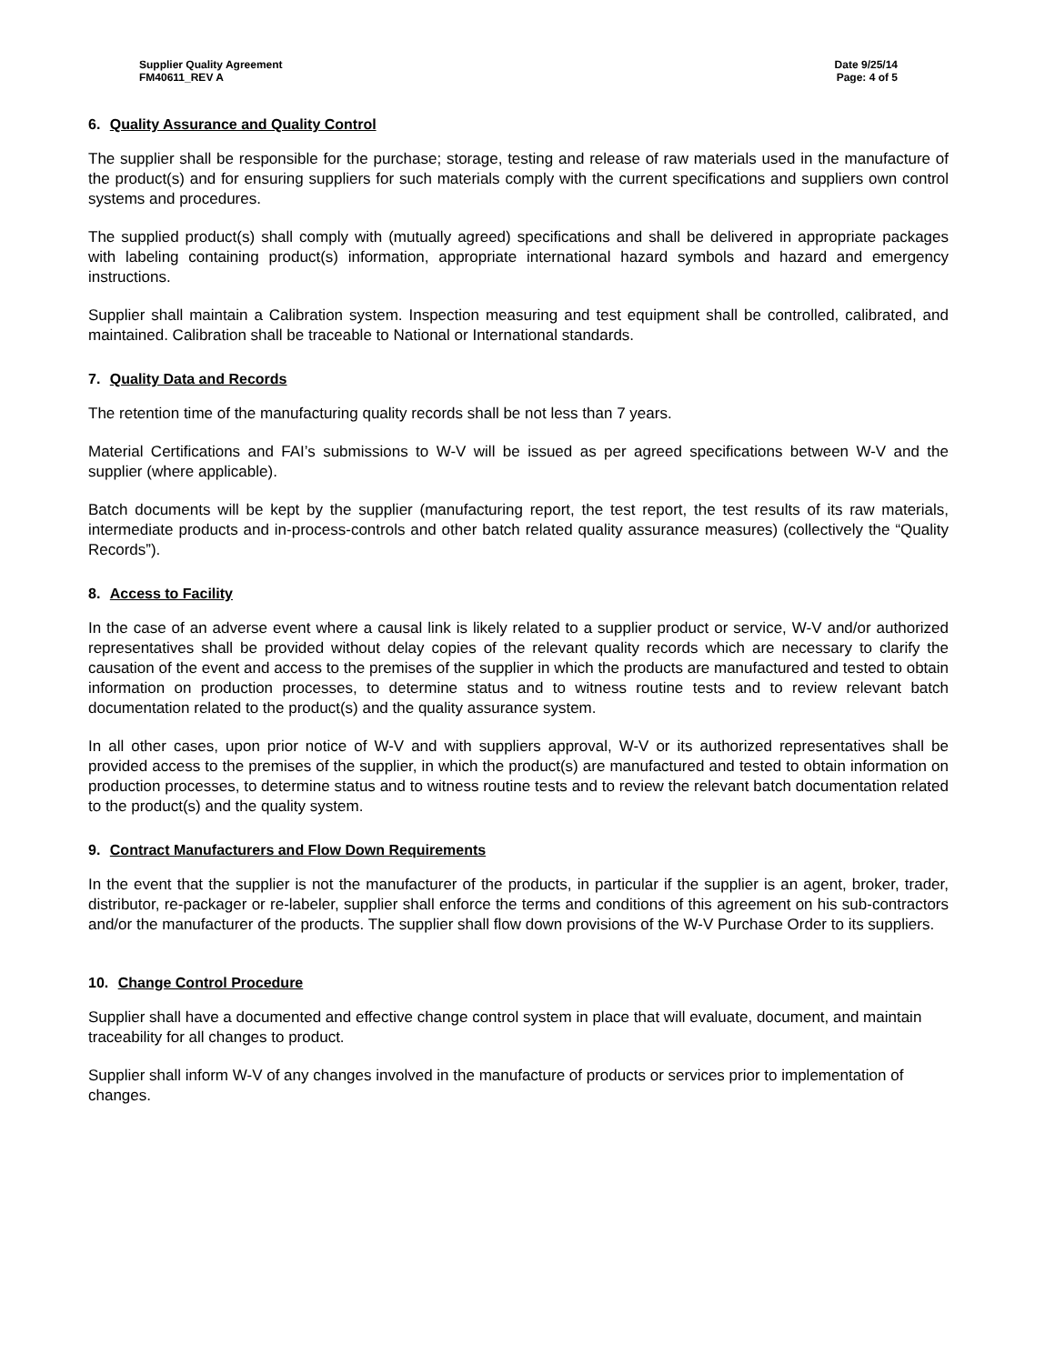Supplier Quality Agreement
FM40611_REV A
Date 9/25/14
Page: 4 of 5
6. Quality Assurance and Quality Control
The supplier shall be responsible for the purchase; storage, testing and release of raw materials used in the manufacture of the product(s) and for ensuring suppliers for such materials comply with the current specifications and suppliers own control systems and procedures.
The supplied product(s) shall comply with (mutually agreed) specifications and shall be delivered in appropriate packages with labeling containing product(s) information, appropriate international hazard symbols and hazard and emergency instructions.
Supplier shall maintain a Calibration system. Inspection measuring and test equipment shall be controlled, calibrated, and maintained. Calibration shall be traceable to National or International standards.
7. Quality Data and Records
The retention time of the manufacturing quality records shall be not less than 7 years.
Material Certifications and FAI’s submissions to W-V will be issued as per agreed specifications between W-V and the supplier (where applicable).
Batch documents will be kept by the supplier (manufacturing report, the test report, the test results of its raw materials, intermediate products and in-process-controls and other batch related quality assurance measures) (collectively the “Quality Records”).
8. Access to Facility
In the case of an adverse event where a causal link is likely related to a supplier product or service, W-V and/or authorized representatives shall be provided without delay copies of the relevant quality records which are necessary to clarify the causation of the event and access to the premises of the supplier in which the products are manufactured and tested to obtain information on production processes, to determine status and to witness routine tests and to review relevant batch documentation related to the product(s) and the quality assurance system.
In all other cases, upon prior notice of W-V and with suppliers approval, W-V or its authorized representatives shall be provided access to the premises of the supplier, in which the product(s) are manufactured and tested to obtain information on production processes, to determine status and to witness routine tests and to review the relevant batch documentation related to the product(s) and the quality system.
9. Contract Manufacturers and Flow Down Requirements
In the event that the supplier is not the manufacturer of the products, in particular if the supplier is an agent, broker, trader, distributor, re-packager or re-labeler, supplier shall enforce the terms and conditions of this agreement on his sub-contractors and/or the manufacturer of the products. The supplier shall flow down provisions of the W-V Purchase Order to its suppliers.
10. Change Control Procedure
Supplier shall have a documented and effective change control system in place that will evaluate, document, and maintain traceability for all changes to product.
Supplier shall inform W-V of any changes involved in the manufacture of products or services prior to implementation of changes.